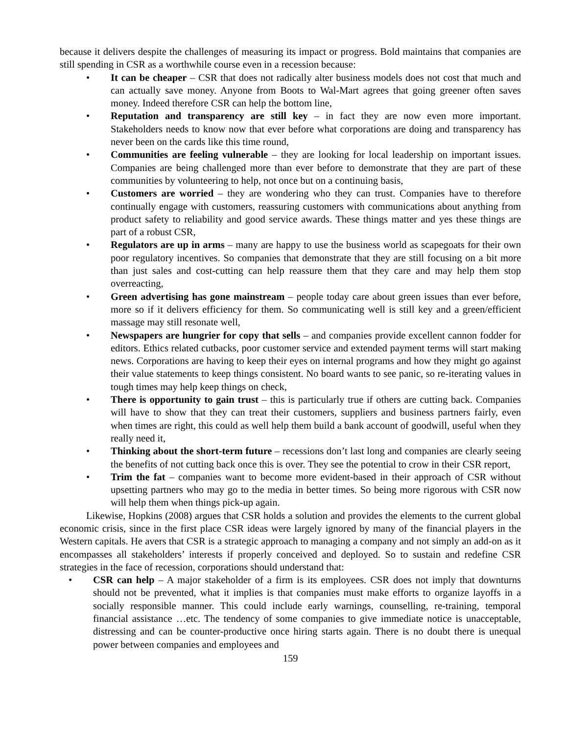because it delivers despite the challenges of measuring its impact or progress. Bold maintains that companies are still spending in CSR as a worthwhile course even in a recession because:
• It can be cheaper – CSR that does not radically alter business models does not cost that much and can actually save money. Anyone from Boots to Wal-Mart agrees that going greener often saves money. Indeed therefore CSR can help the bottom line,
• Reputation and transparency are still key – in fact they are now even more important. Stakeholders needs to know now that ever before what corporations are doing and transparency has never been on the cards like this time round,
• Communities are feeling vulnerable – they are looking for local leadership on important issues. Companies are being challenged more than ever before to demonstrate that they are part of these communities by volunteering to help, not once but on a continuing basis,
• Customers are worried – they are wondering who they can trust. Companies have to therefore continually engage with customers, reassuring customers with communications about anything from product safety to reliability and good service awards. These things matter and yes these things are part of a robust CSR,
• Regulators are up in arms – many are happy to use the business world as scapegoats for their own poor regulatory incentives. So companies that demonstrate that they are still focusing on a bit more than just sales and cost-cutting can help reassure them that they care and may help them stop overreacting,
• Green advertising has gone mainstream – people today care about green issues than ever before, more so if it delivers efficiency for them. So communicating well is still key and a green/efficient massage may still resonate well,
• Newspapers are hungrier for copy that sells – and companies provide excellent cannon fodder for editors. Ethics related cutbacks, poor customer service and extended payment terms will start making news. Corporations are having to keep their eyes on internal programs and how they might go against their value statements to keep things consistent. No board wants to see panic, so re-iterating values in tough times may help keep things on check,
• There is opportunity to gain trust – this is particularly true if others are cutting back. Companies will have to show that they can treat their customers, suppliers and business partners fairly, even when times are right, this could as well help them build a bank account of goodwill, useful when they really need it,
• Thinking about the short-term future – recessions don’t last long and companies are clearly seeing the benefits of not cutting back once this is over. They see the potential to crow in their CSR report,
• Trim the fat – companies want to become more evident-based in their approach of CSR without upsetting partners who may go to the media in better times. So being more rigorous with CSR now will help them when things pick-up again.
Likewise, Hopkins (2008) argues that CSR holds a solution and provides the elements to the current global economic crisis, since in the first place CSR ideas were largely ignored by many of the financial players in the Western capitals. He avers that CSR is a strategic approach to managing a company and not simply an add-on as it encompasses all stakeholders’ interests if properly conceived and deployed. So to sustain and redefine CSR strategies in the face of recession, corporations should understand that:
• CSR can help – A major stakeholder of a firm is its employees. CSR does not imply that downturns should not be prevented, what it implies is that companies must make efforts to organize layoffs in a socially responsible manner. This could include early warnings, counselling, re-training, temporal financial assistance …etc. The tendency of some companies to give immediate notice is unacceptable, distressing and can be counter-productive once hiring starts again. There is no doubt there is unequal power between companies and employees and
159